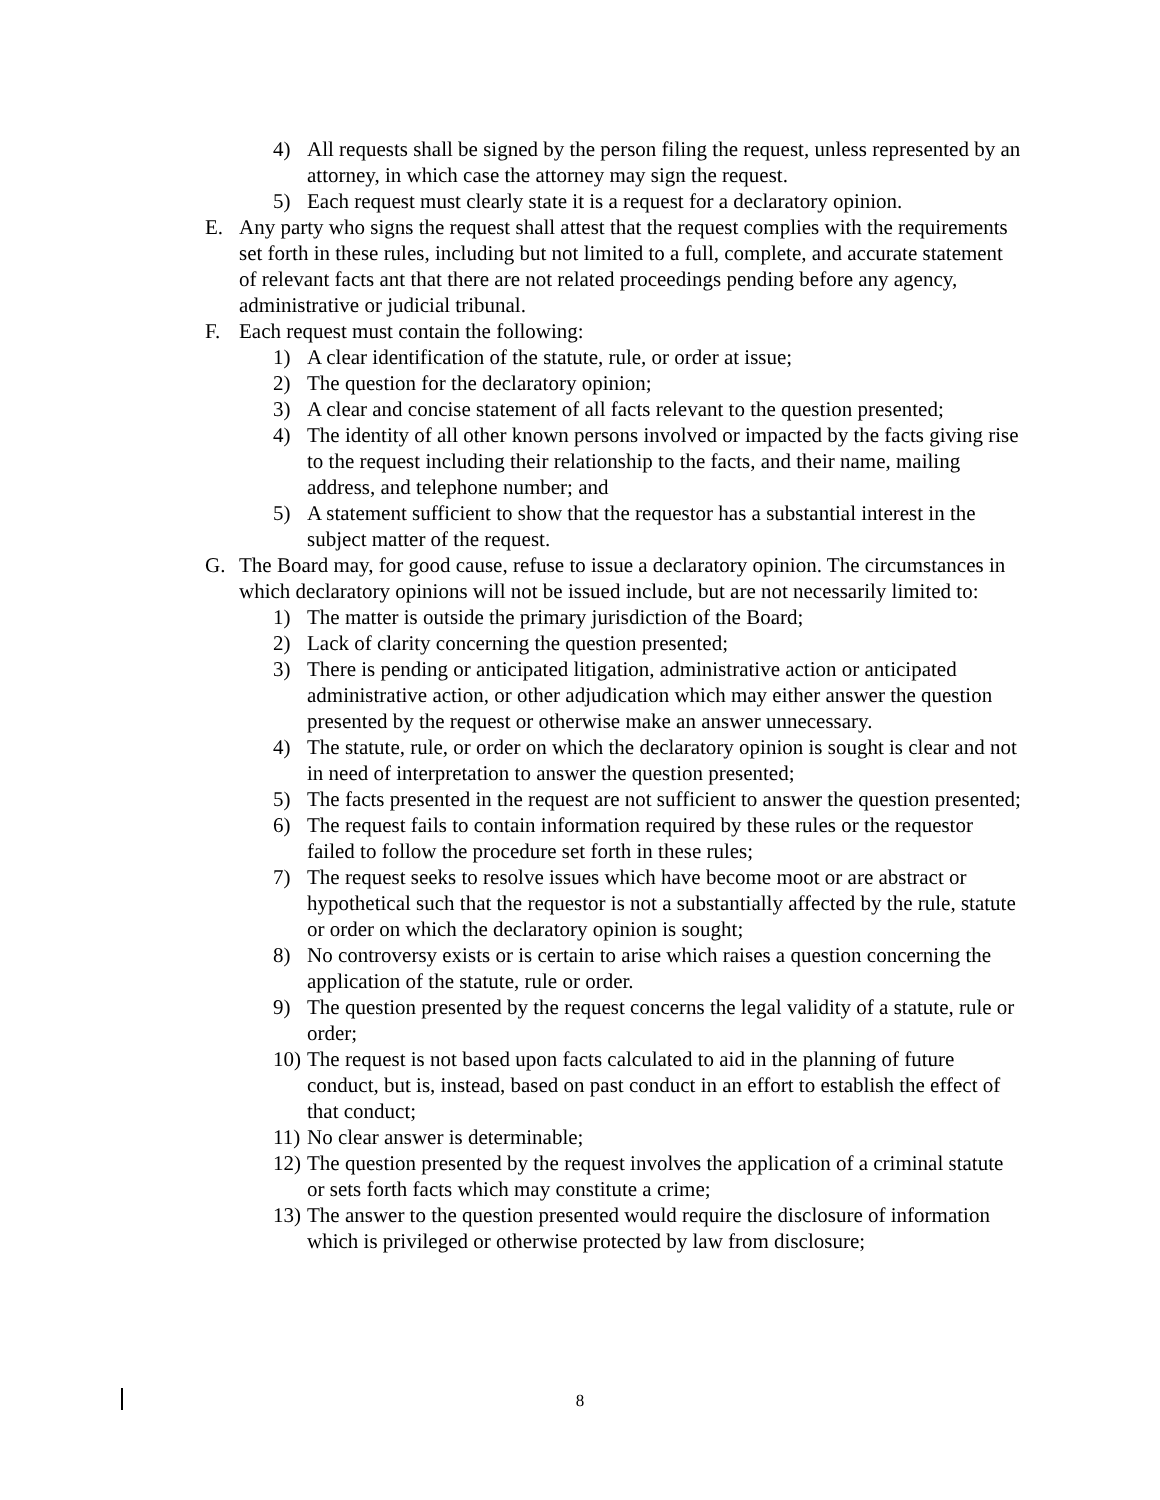4) All requests shall be signed by the person filing the request, unless represented by an attorney, in which case the attorney may sign the request.
5) Each request must clearly state it is a request for a declaratory opinion.
E. Any party who signs the request shall attest that the request complies with the requirements set forth in these rules, including but not limited to a full, complete, and accurate statement of relevant facts ant that there are not related proceedings pending before any agency, administrative or judicial tribunal.
F. Each request must contain the following:
1) A clear identification of the statute, rule, or order at issue;
2) The question for the declaratory opinion;
3) A clear and concise statement of all facts relevant to the question presented;
4) The identity of all other known persons involved or impacted by the facts giving rise to the request including their relationship to the facts, and their name, mailing address, and telephone number; and
5) A statement sufficient to show that the requestor has a substantial interest in the subject matter of the request.
G. The Board may, for good cause, refuse to issue a declaratory opinion. The circumstances in which declaratory opinions will not be issued include, but are not necessarily limited to:
1) The matter is outside the primary jurisdiction of the Board;
2) Lack of clarity concerning the question presented;
3) There is pending or anticipated litigation, administrative action or anticipated administrative action, or other adjudication which may either answer the question presented by the request or otherwise make an answer unnecessary.
4) The statute, rule, or order on which the declaratory opinion is sought is clear and not in need of interpretation to answer the question presented;
5) The facts presented in the request are not sufficient to answer the question presented;
6) The request fails to contain information required by these rules or the requestor failed to follow the procedure set forth in these rules;
7) The request seeks to resolve issues which have become moot or are abstract or hypothetical such that the requestor is not a substantially affected by the rule, statute or order on which the declaratory opinion is sought;
8) No controversy exists or is certain to arise which raises a question concerning the application of the statute, rule or order.
9) The question presented by the request concerns the legal validity of a statute, rule or order;
10) The request is not based upon facts calculated to aid in the planning of future conduct, but is, instead, based on past conduct in an effort to establish the effect of that conduct;
11) No clear answer is determinable;
12) The question presented by the request involves the application of a criminal statute or sets forth facts which may constitute a crime;
13) The answer to the question presented would require the disclosure of information which is privileged or otherwise protected by law from disclosure;
8